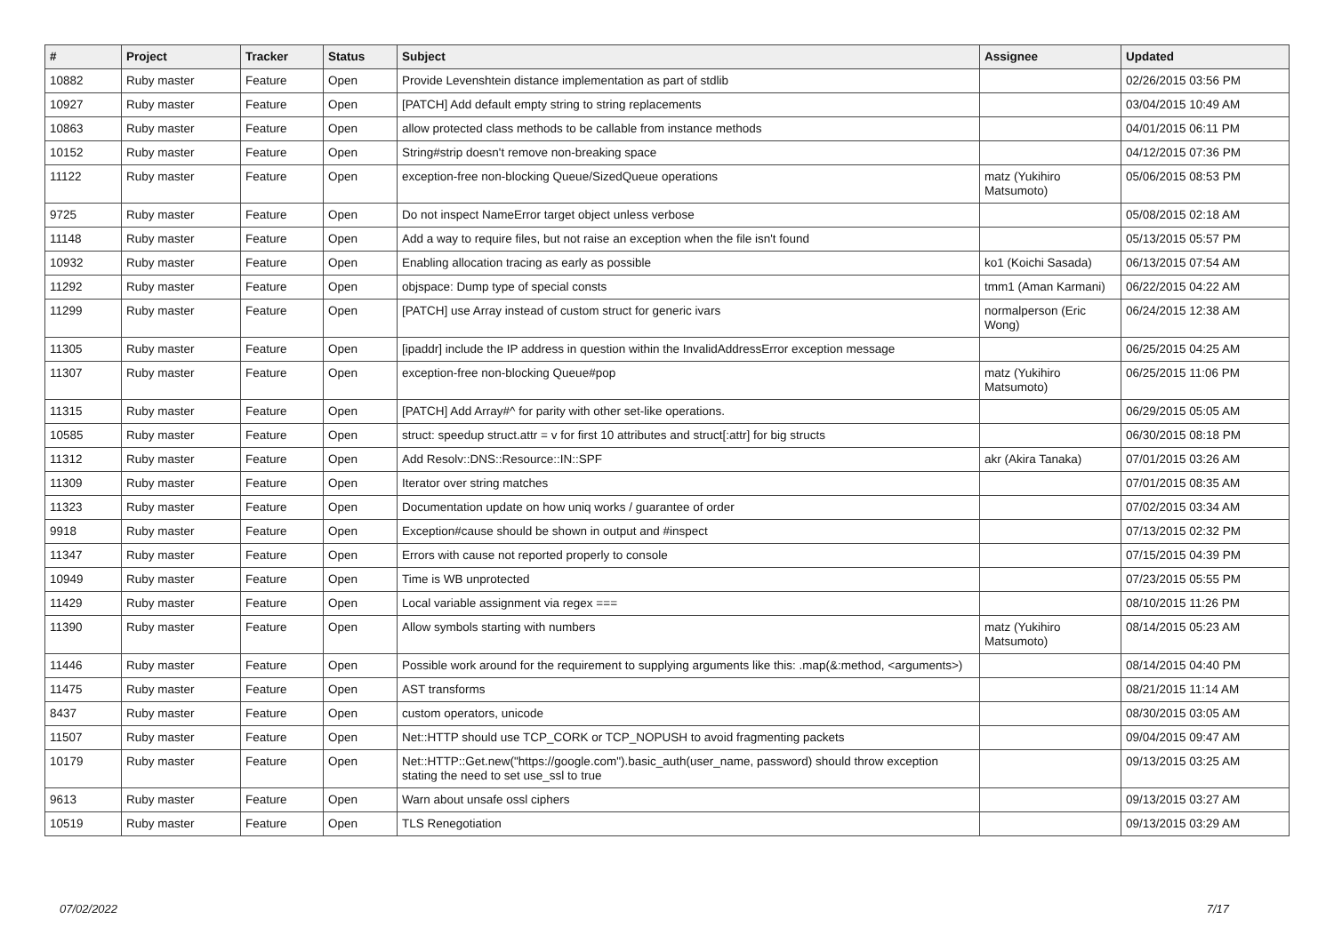| # | Project | Tracker | Status | Subject | Assignee | Updated |
| --- | --- | --- | --- | --- | --- | --- |
| 10882 | Ruby master | Feature | Open | Provide Levenshtein distance implementation as part of stdlib | | 02/26/2015 03:56 PM |
| 10927 | Ruby master | Feature | Open | [PATCH] Add default empty string to string replacements | | 03/04/2015 10:49 AM |
| 10863 | Ruby master | Feature | Open | allow protected class methods to be callable from instance methods | | 04/01/2015 06:11 PM |
| 10152 | Ruby master | Feature | Open | String#strip doesn't remove non-breaking space | | 04/12/2015 07:36 PM |
| 11122 | Ruby master | Feature | Open | exception-free non-blocking Queue/SizedQueue operations | matz (Yukihiro Matsumoto) | 05/06/2015 08:53 PM |
| 9725 | Ruby master | Feature | Open | Do not inspect NameError target object unless verbose | | 05/08/2015 02:18 AM |
| 11148 | Ruby master | Feature | Open | Add a way to require files, but not raise an exception when the file isn't found | | 05/13/2015 05:57 PM |
| 10932 | Ruby master | Feature | Open | Enabling allocation tracing as early as possible | ko1 (Koichi Sasada) | 06/13/2015 07:54 AM |
| 11292 | Ruby master | Feature | Open | objspace: Dump type of special consts | tmm1 (Aman Karmani) | 06/22/2015 04:22 AM |
| 11299 | Ruby master | Feature | Open | [PATCH] use Array instead of custom struct for generic ivars | normalperson (Eric Wong) | 06/24/2015 12:38 AM |
| 11305 | Ruby master | Feature | Open | [ipaddr] include the IP address in question within the InvalidAddressError exception message | | 06/25/2015 04:25 AM |
| 11307 | Ruby master | Feature | Open | exception-free non-blocking Queue#pop | matz (Yukihiro Matsumoto) | 06/25/2015 11:06 PM |
| 11315 | Ruby master | Feature | Open | [PATCH] Add Array#^ for parity with other set-like operations. | | 06/29/2015 05:05 AM |
| 10585 | Ruby master | Feature | Open | struct: speedup struct.attr = v for first 10 attributes and struct[:attr] for big structs | | 06/30/2015 08:18 PM |
| 11312 | Ruby master | Feature | Open | Add Resolv::DNS::Resource::IN::SPF | akr (Akira Tanaka) | 07/01/2015 03:26 AM |
| 11309 | Ruby master | Feature | Open | Iterator over string matches | | 07/01/2015 08:35 AM |
| 11323 | Ruby master | Feature | Open | Documentation update on how uniq works / guarantee of order | | 07/02/2015 03:34 AM |
| 9918 | Ruby master | Feature | Open | Exception#cause should be shown in output and #inspect | | 07/13/2015 02:32 PM |
| 11347 | Ruby master | Feature | Open | Errors with cause not reported properly to console | | 07/15/2015 04:39 PM |
| 10949 | Ruby master | Feature | Open | Time is WB unprotected | | 07/23/2015 05:55 PM |
| 11429 | Ruby master | Feature | Open | Local variable assignment via regex === | | 08/10/2015 11:26 PM |
| 11390 | Ruby master | Feature | Open | Allow symbols starting with numbers | matz (Yukihiro Matsumoto) | 08/14/2015 05:23 AM |
| 11446 | Ruby master | Feature | Open | Possible work around for the requirement to supplying arguments like this: .map(&:method, <arguments>) | | 08/14/2015 04:40 PM |
| 11475 | Ruby master | Feature | Open | AST transforms | | 08/21/2015 11:14 AM |
| 8437 | Ruby master | Feature | Open | custom operators, unicode | | 08/30/2015 03:05 AM |
| 11507 | Ruby master | Feature | Open | Net::HTTP should use TCP_CORK or TCP_NOPUSH to avoid fragmenting packets | | 09/04/2015 09:47 AM |
| 10179 | Ruby master | Feature | Open | Net::HTTP::Get.new("https://google.com").basic_auth(user_name, password) should throw exception stating the need to set use_ssl to true | | 09/13/2015 03:25 AM |
| 9613 | Ruby master | Feature | Open | Warn about unsafe ossl ciphers | | 09/13/2015 03:27 AM |
| 10519 | Ruby master | Feature | Open | TLS Renegotiation | | 09/13/2015 03:29 AM |
07/02/2022 7/17